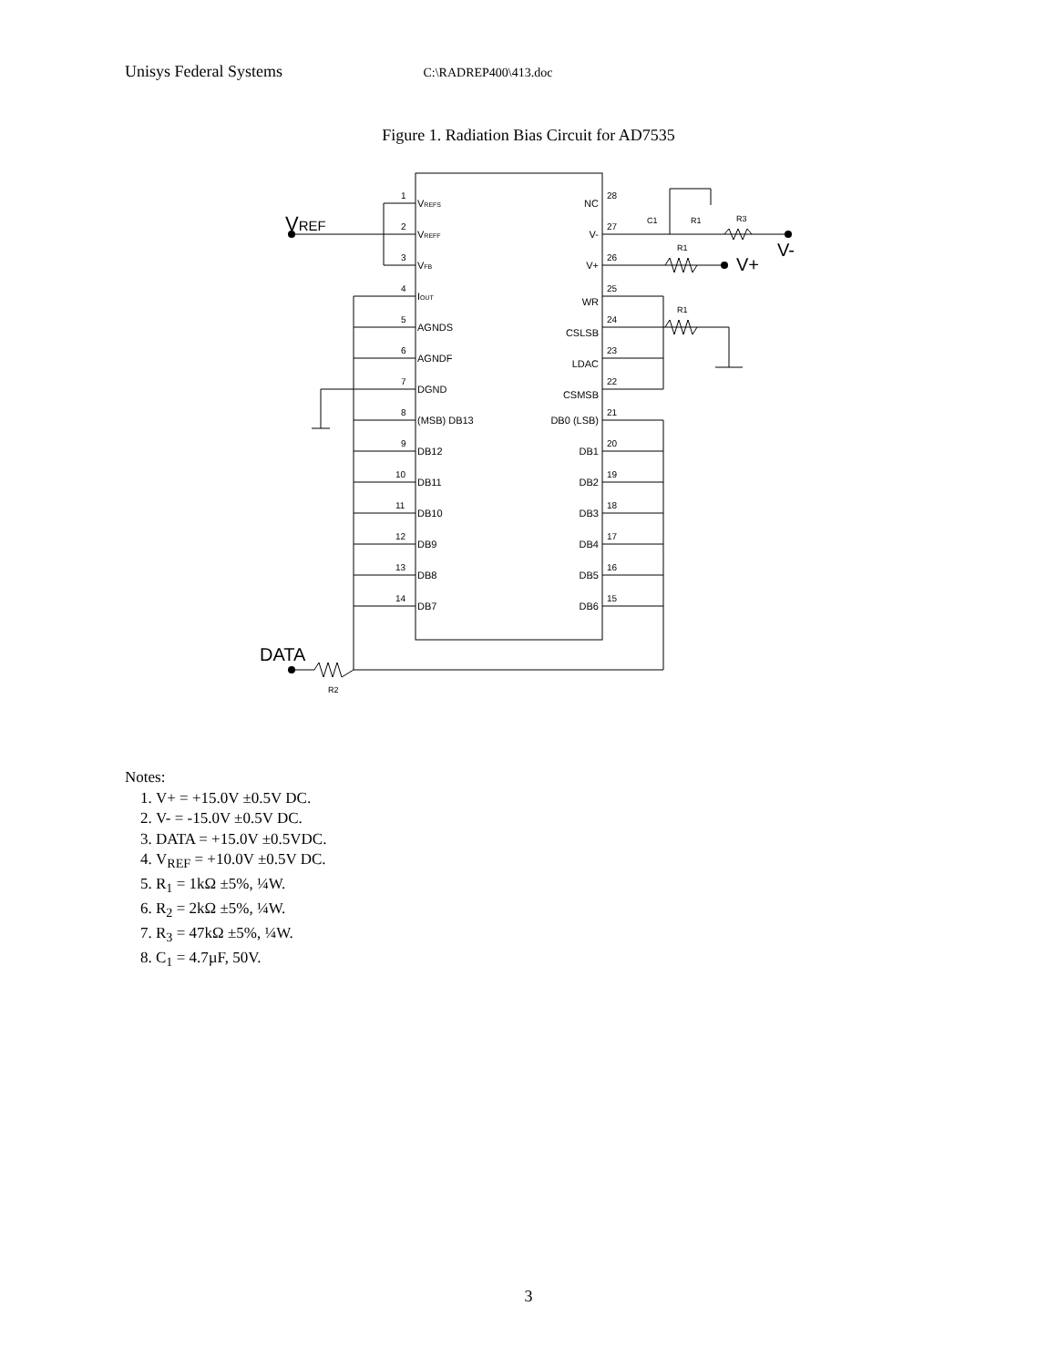Unisys Federal Systems C:\RADREP400\413.doc
Figure 1. Radiation Bias Circuit for AD7535
VREF
V-
V+
DATA
R2
C1
R1
R3
R1
R1
1
2
3
4
5
6
7
8
9
10
11
12
13
14
28
27
26
25
24
23
22
21
20
19
18
17
16
15
VREFS
VREFF
VFB
IOUT
AGNDS
AGNDF
DGND
(MSB) DB13
DB12
DB11
DB10
DB9
DB8
DB7
NC
V-
V+
WR
CSLSB
LDAC
CSMSB
DB0 (LSB)
DB1
DB2
DB3
DB4
DB5
DB6
Notes:
1. V+ = +15.0V ±0.5V DC.
2. V- = -15.0V ±0.5V DC.
3. DATA = +15.0V ±0.5VDC.
4. V<sub>REF</sub> = +10.0V ±0.5V DC.
5. R<sub>1</sub> = 1kΩ ±5%, ¼W.
6. R<sub>2</sub> = 2kΩ ±5%, ¼W.
7. R<sub>3</sub> = 47kΩ ±5%, ¼W.
8. C<sub>1</sub> = 4.7µF, 50V.
3